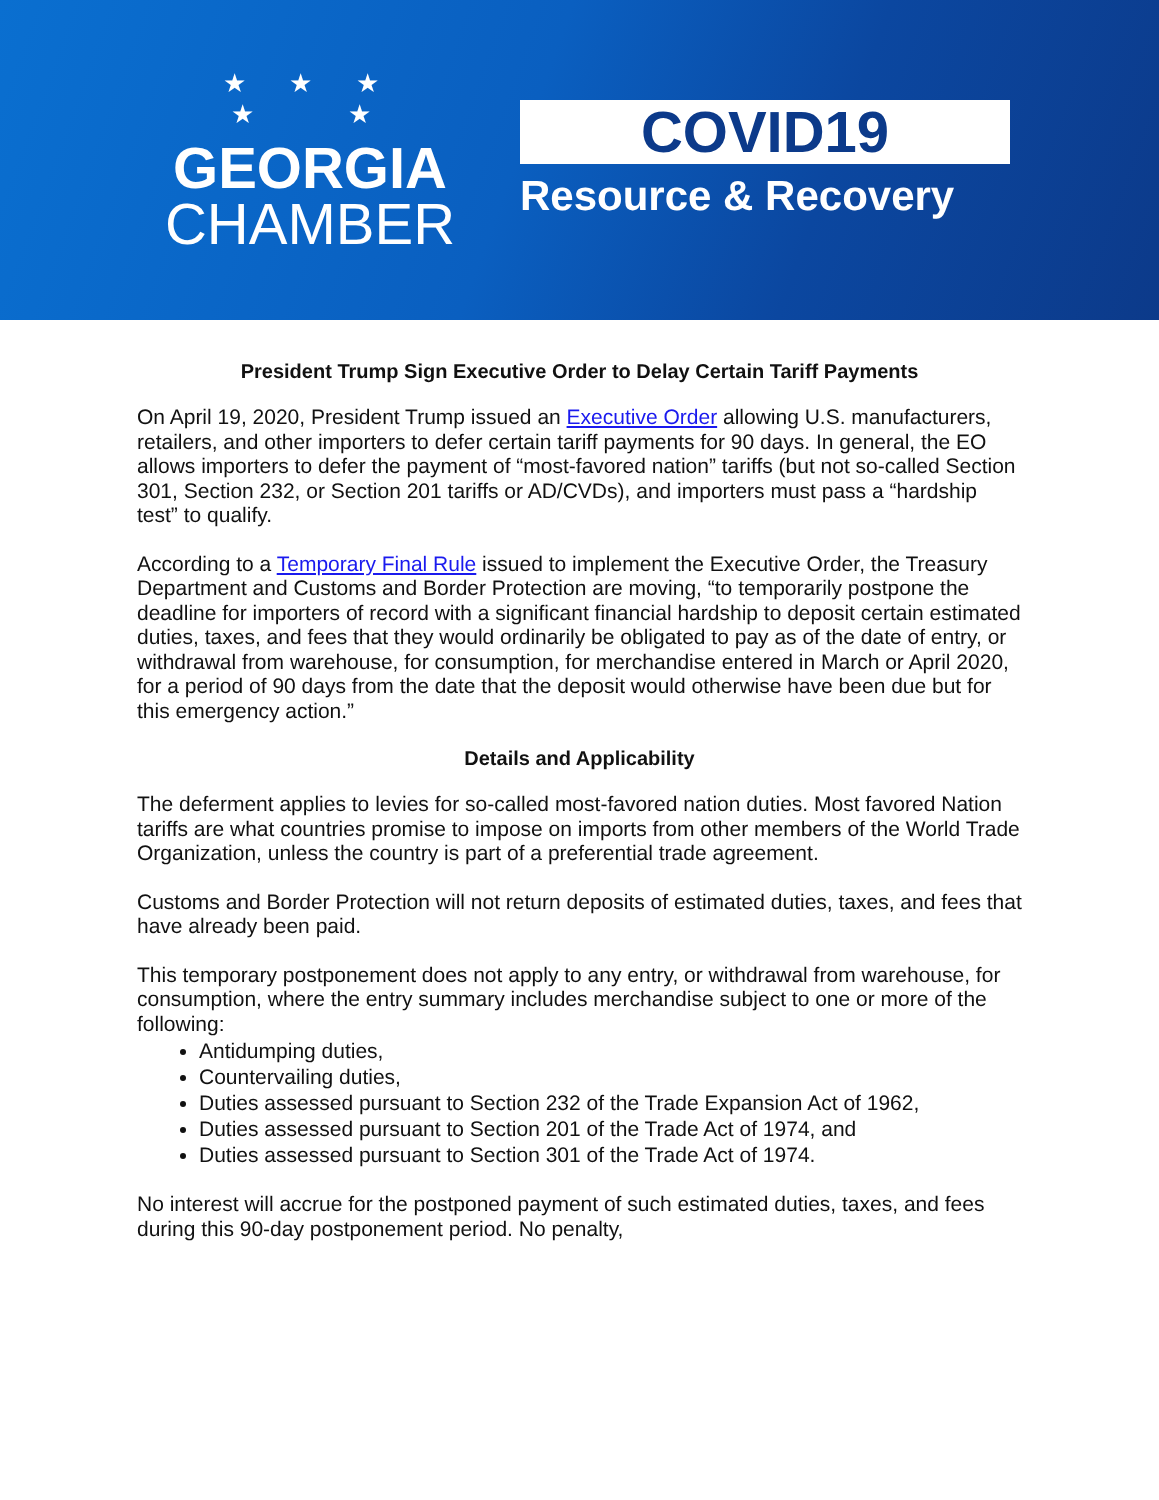★ ★ ★
★ ★
GEORGIA
CHAMBER
COVID19
Resource & Recovery
President Trump Sign Executive Order to Delay Certain Tariff Payments
On April 19, 2020, President Trump issued an Executive Order allowing U.S. manufacturers, retailers, and other importers to defer certain tariff payments for 90 days. In general, the EO allows importers to defer the payment of “most-favored nation” tariffs (but not so-called Section 301, Section 232, or Section 201 tariffs or AD/CVDs), and importers must pass a “hardship test” to qualify.
According to a Temporary Final Rule issued to implement the Executive Order, the Treasury Department and Customs and Border Protection are moving, “to temporarily postpone the deadline for importers of record with a significant financial hardship to deposit certain estimated duties, taxes, and fees that they would ordinarily be obligated to pay as of the date of entry, or withdrawal from warehouse, for consumption, for merchandise entered in March or April 2020, for a period of 90 days from the date that the deposit would otherwise have been due but for this emergency action.”
Details and Applicability
The deferment applies to levies for so-called most-favored nation duties. Most favored Nation tariffs are what countries promise to impose on imports from other members of the World Trade Organization, unless the country is part of a preferential trade agreement.
Customs and Border Protection will not return deposits of estimated duties, taxes, and fees that have already been paid.
This temporary postponement does not apply to any entry, or withdrawal from warehouse, for consumption, where the entry summary includes merchandise subject to one or more of the following:
Antidumping duties,
Countervailing duties,
Duties assessed pursuant to Section 232 of the Trade Expansion Act of 1962,
Duties assessed pursuant to Section 201 of the Trade Act of 1974, and
Duties assessed pursuant to Section 301 of the Trade Act of 1974.
No interest will accrue for the postponed payment of such estimated duties, taxes, and fees during this 90-day postponement period. No penalty,